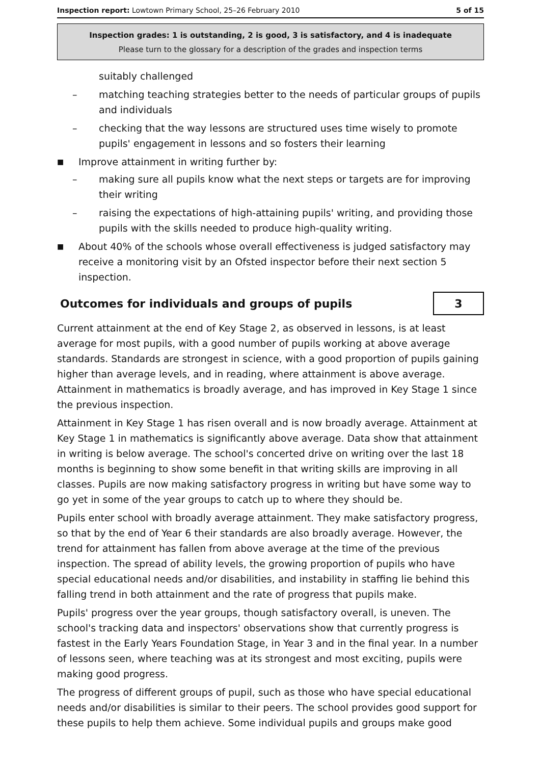Inspection report: Lowtown Primary School, 25–26 February 2010 5 of 15
Inspection grades: 1 is outstanding, 2 is good, 3 is satisfactory, and 4 is inadequate
Please turn to the glossary for a description of the grades and inspection terms
suitably challenged
– matching teaching strategies better to the needs of particular groups of pupils and individuals
– checking that the way lessons are structured uses time wisely to promote pupils' engagement in lessons and so fosters their learning
■ Improve attainment in writing further by:
– making sure all pupils know what the next steps or targets are for improving their writing
– raising the expectations of high-attaining pupils' writing, and providing those pupils with the skills needed to produce high-quality writing.
■ About 40% of the schools whose overall effectiveness is judged satisfactory may receive a monitoring visit by an Ofsted inspector before their next section 5 inspection.
Outcomes for individuals and groups of pupils 3
Current attainment at the end of Key Stage 2, as observed in lessons, is at least average for most pupils, with a good number of pupils working at above average standards. Standards are strongest in science, with a good proportion of pupils gaining higher than average levels, and in reading, where attainment is above average. Attainment in mathematics is broadly average, and has improved in Key Stage 1 since the previous inspection.
Attainment in Key Stage 1 has risen overall and is now broadly average. Attainment at Key Stage 1 in mathematics is significantly above average. Data show that attainment in writing is below average. The school's concerted drive on writing over the last 18 months is beginning to show some benefit in that writing skills are improving in all classes. Pupils are now making satisfactory progress in writing but have some way to go yet in some of the year groups to catch up to where they should be.
Pupils enter school with broadly average attainment. They make satisfactory progress, so that by the end of Year 6 their standards are also broadly average. However, the trend for attainment has fallen from above average at the time of the previous inspection. The spread of ability levels, the growing proportion of pupils who have special educational needs and/or disabilities, and instability in staffing lie behind this falling trend in both attainment and the rate of progress that pupils make.
Pupils' progress over the year groups, though satisfactory overall, is uneven. The school's tracking data and inspectors' observations show that currently progress is fastest in the Early Years Foundation Stage, in Year 3 and in the final year. In a number of lessons seen, where teaching was at its strongest and most exciting, pupils were making good progress.
The progress of different groups of pupil, such as those who have special educational needs and/or disabilities is similar to their peers. The school provides good support for these pupils to help them achieve. Some individual pupils and groups make good